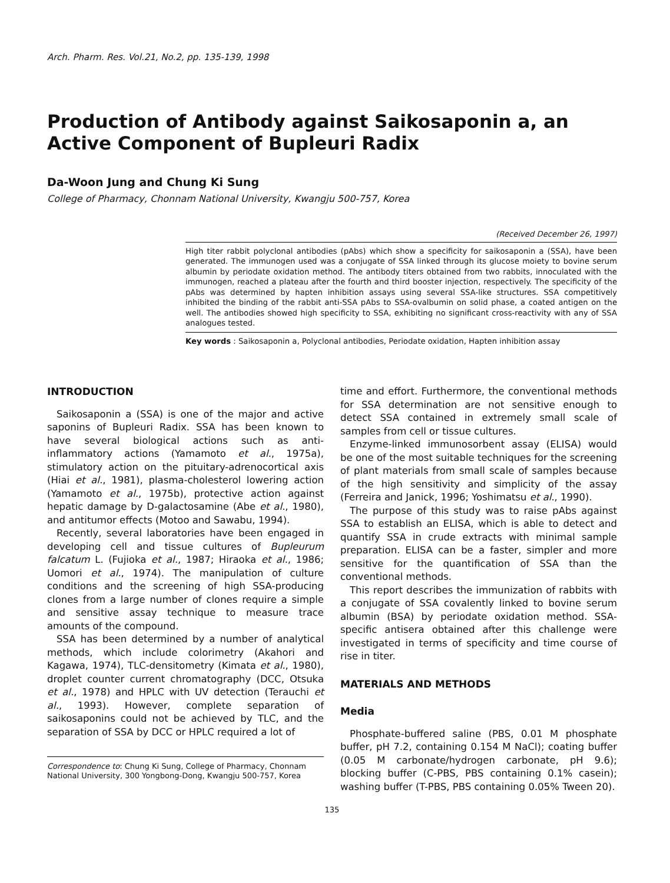Arch. Pharm. Res. Vol.21, No.2, pp. 135-139, 1998
Production of Antibody against Saikosaponin a, an Active Component of Bupleuri Radix
Da-Woon Jung and Chung Ki Sung
College of Pharmacy, Chonnam National University, Kwangju 500-757, Korea
(Received December 26, 1997)
High titer rabbit polyclonal antibodies (pAbs) which show a specificity for saikosaponin a (SSA), have been generated. The immunogen used was a conjugate of SSA linked through its glucose moiety to bovine serum albumin by periodate oxidation method. The antibody titers obtained from two rabbits, innoculated with the immunogen, reached a plateau after the fourth and third booster injection, respectively. The specificity of the pAbs was determined by hapten inhibition assays using several SSA-like structures. SSA competitively inhibited the binding of the rabbit anti-SSA pAbs to SSA-ovalbumin on solid phase, a coated antigen on the well. The antibodies showed high specificity to SSA, exhibiting no significant cross-reactivity with any of SSA analogues tested.
Key words : Saikosaponin a, Polyclonal antibodies, Periodate oxidation, Hapten inhibition assay
INTRODUCTION
Saikosaponin a (SSA) is one of the major and active saponins of Bupleuri Radix. SSA has been known to have several biological actions such as anti-inflammatory actions (Yamamoto et al., 1975a), stimulatory action on the pituitary-adrenocortical axis (Hiai et al., 1981), plasma-cholesterol lowering action (Yamamoto et al., 1975b), protective action against hepatic damage by D-galactosamine (Abe et al., 1980), and antitumor effects (Motoo and Sawabu, 1994).
Recently, several laboratories have been engaged in developing cell and tissue cultures of Bupleurum falcatum L. (Fujioka et al., 1987; Hiraoka et al., 1986; Uomori et al., 1974). The manipulation of culture conditions and the screening of high SSA-producing clones from a large number of clones require a simple and sensitive assay technique to measure trace amounts of the compound.
SSA has been determined by a number of analytical methods, which include colorimetry (Akahori and Kagawa, 1974), TLC-densitometry (Kimata et al., 1980), droplet counter current chromatography (DCC, Otsuka et al., 1978) and HPLC with UV detection (Terauchi et al., 1993). However, complete separation of saikosaponins could not be achieved by TLC, and the separation of SSA by DCC or HPLC required a lot of
Correspondence to: Chung Ki Sung, College of Pharmacy, Chonnam National University, 300 Yongbong-Dong, Kwangju 500-757, Korea
time and effort. Furthermore, the conventional methods for SSA determination are not sensitive enough to detect SSA contained in extremely small scale of samples from cell or tissue cultures.
Enzyme-linked immunosorbent assay (ELISA) would be one of the most suitable techniques for the screening of plant materials from small scale of samples because of the high sensitivity and simplicity of the assay (Ferreira and Janick, 1996; Yoshimatsu et al., 1990).
The purpose of this study was to raise pAbs against SSA to establish an ELISA, which is able to detect and quantify SSA in crude extracts with minimal sample preparation. ELISA can be a faster, simpler and more sensitive for the quantification of SSA than the conventional methods.
This report describes the immunization of rabbits with a conjugate of SSA covalently linked to bovine serum albumin (BSA) by periodate oxidation method. SSA-specific antisera obtained after this challenge were investigated in terms of specificity and time course of rise in titer.
MATERIALS AND METHODS
Media
Phosphate-buffered saline (PBS, 0.01 M phosphate buffer, pH 7.2, containing 0.154 M NaCl); coating buffer (0.05 M carbonate/hydrogen carbonate, pH 9.6); blocking buffer (C-PBS, PBS containing 0.1% casein); washing buffer (T-PBS, PBS containing 0.05% Tween 20).
135